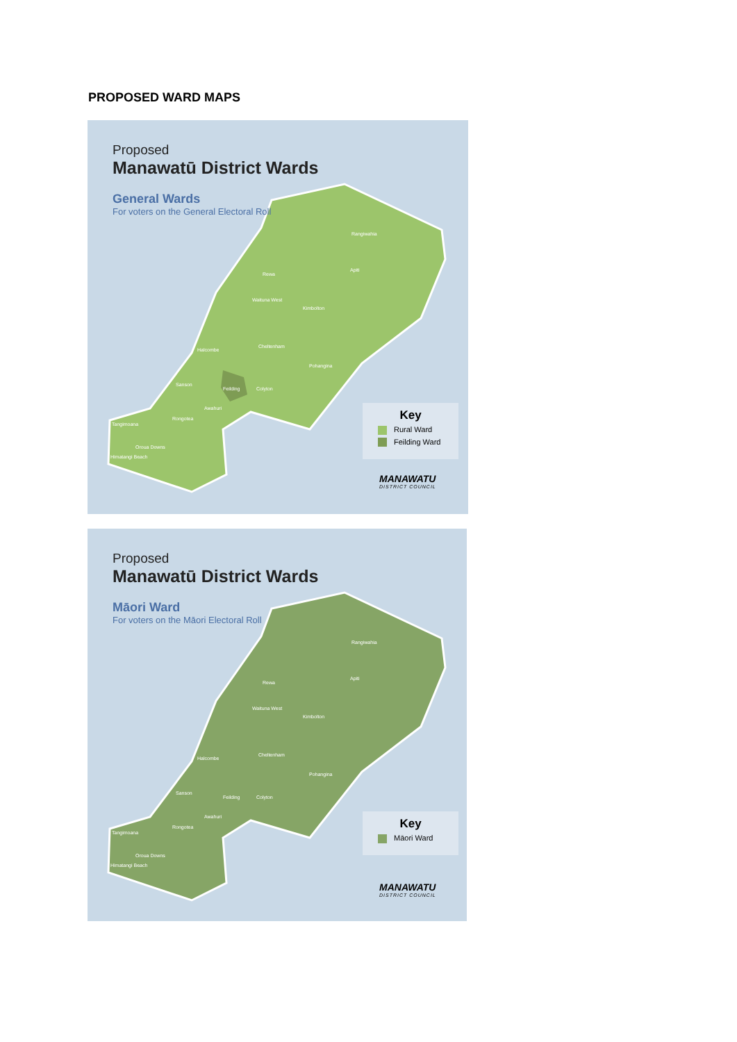PROPOSED WARD MAPS
Proposed
Manawatū District Wards
General Wards
For voters on the General Electoral Roll
Rangiwahia
Apiti
Rewa
Waituna West
Kimbolton
Halcombe
Cheltenham
Pohangina
Sanson
Feilding Colyton
Awahuri
Rongotea
Tangimoana
Oroua Downs
Himatangi Beach
Key
Rural Ward
Feilding Ward
MANAWATU
DISTRICT COUNCIL
Proposed
Manawatū District Wards
Māori Ward
For voters on the Māori Electoral Roll
Rangiwahia
Apiti
Rewa
Waituna West
Kimbolton
Halcombe
Cheltenham
Pohangina
Sanson
Feilding Colyton
Awahuri
Rongotea
Tangimoana
Oroua Downs
Himatangi Beach
Key
Māori Ward
MANAWATU
DISTRICT COUNCIL